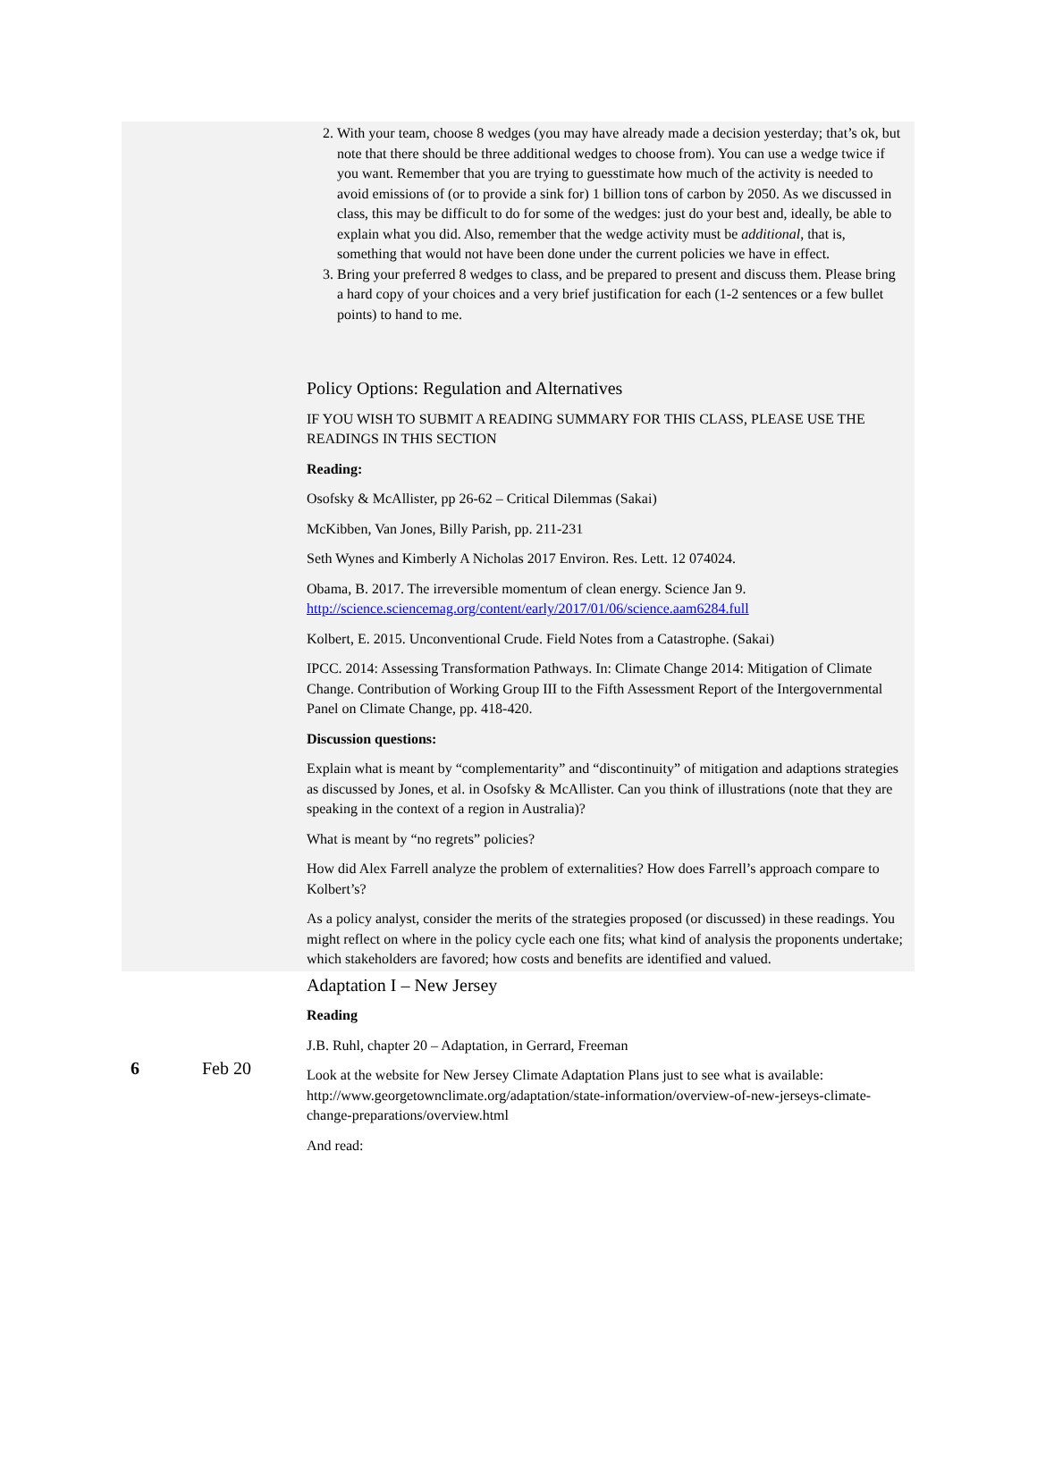| | | 2. With your team, choose 8 wedges (you may have already made a decision yesterday; that’s ok, but note that there should be three additional wedges to choose from). You can use a wedge twice if you want. Remember that you are trying to guesstimate how much of the activity is needed to avoid emissions of (or to provide a sink for) 1 billion tons of carbon by 2050. As we discussed in class, this may be difficult to do for some of the wedges: just do your best and, ideally, be able to explain what you did. Also, remember that the wedge activity must be additional , that is, something that would not have been done under the current policies we have in effect. 3. Bring your preferred 8 wedges to class, and be prepared to present and discuss them. Please bring a hard copy of your choices and a very brief justification for each (1-2 sentences or a few bullet points) to hand to me. Policy Options: Regulation and Alternatives IF YOU WISH TO SUBMIT A READING SUMMARY FOR THIS CLASS, PLEASE USE THE READINGS IN THIS SECTION Reading: Osofsky & McAllister, pp 26-62 – Critical Dilemmas (Sakai) McKibben, Van Jones, Billy Parish, pp. 211-231 Seth Wynes and Kimberly A Nicholas 2017 Environ. Res. Lett. 12 074024. Obama, B. 2017. The irreversible momentum of clean energy. Science Jan 9. http://science.sciencemag.org/content/early/2017/01/06/science.aam6284.full Kolbert, E. 2015. Unconventional Crude. Field Notes from a Catastrophe. (Sakai) IPCC. 2014: Assessing Transformation Pathways. In: Climate Change 2014: Mitigation of Climate Change. Contribution of Working Group III to the Fifth Assessment Report of the Intergovernmental Panel on Climate Change, pp. 418-420. Discussion questions: Explain what is meant by “complementarity” and “discontinuity” of mitigation and adaptions strategies as discussed by Jones, et al. in Osofsky & McAllister. Can you think of illustrations (note that they are speaking in the context of a region in Australia)? What is meant by “no regrets” policies? How did Alex Farrell analyze the problem of externalities? How does Farrell’s approach compare to Kolbert’s? As a policy analyst, consider the merits of the strategies proposed (or discussed) in these readings. You might reflect on where in the policy cycle each one fits; what kind of analysis the proponents undertake; which stakeholders are favored; how costs and benefits are identified and valued. |
| 6 | Feb 20 | Adaptation I – New Jersey Reading J.B. Ruhl, chapter 20 – Adaptation, in Gerrard, Freeman Look at the website for New Jersey Climate Adaptation Plans just to see what is available: http://www.georgetownclimate.org/adaptation/state-information/overview-of-new-jerseys-climate-change-preparations/overview.html And read: |